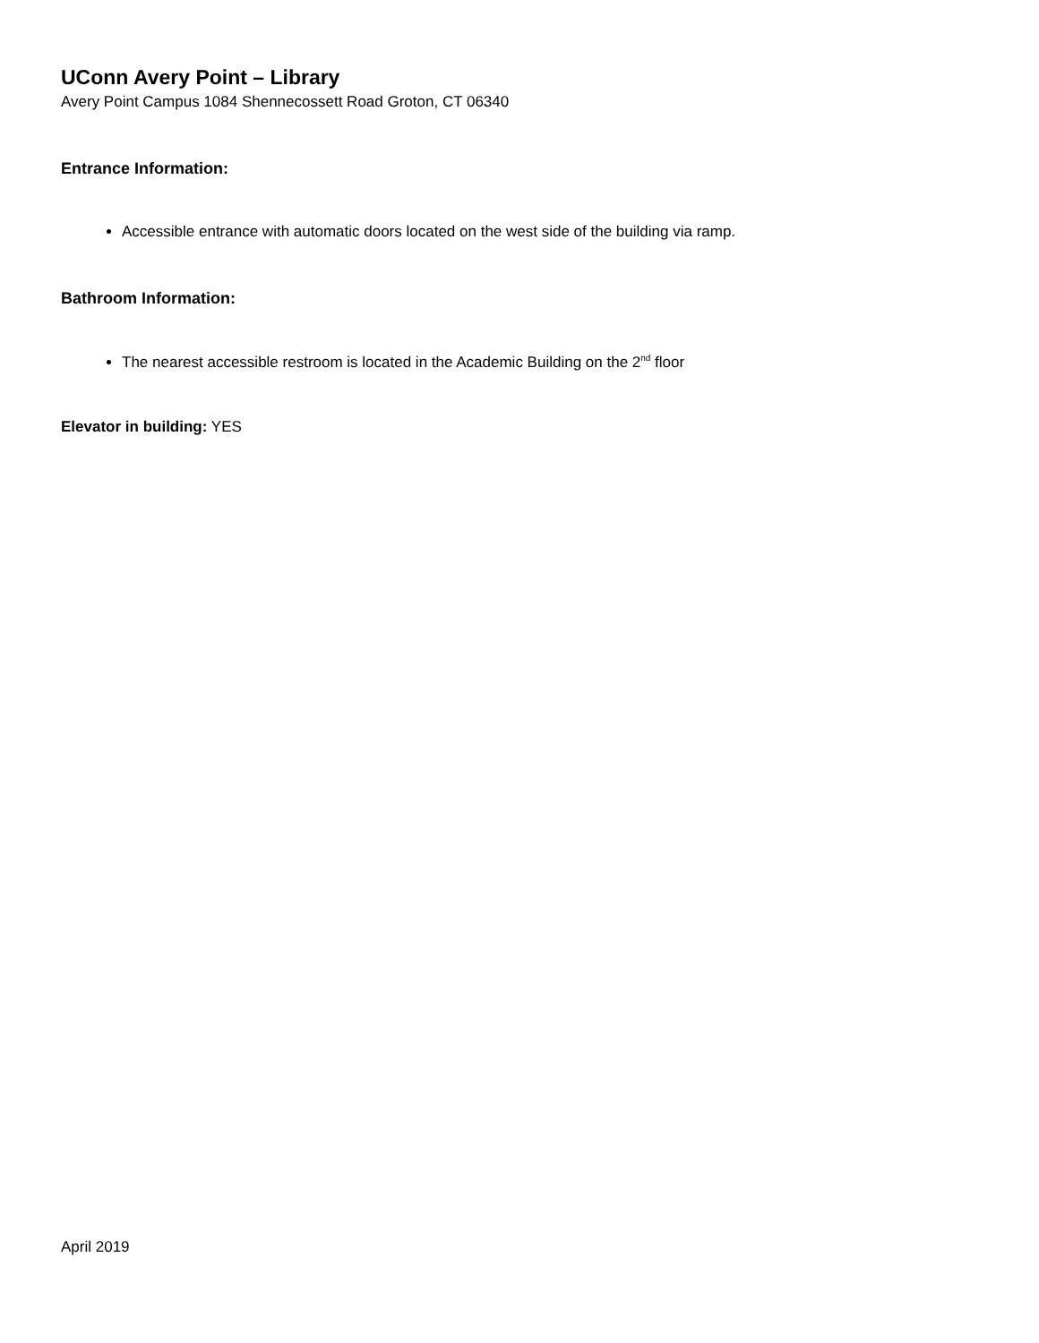UConn Avery Point – Library
Avery Point Campus 1084 Shennecossett Road Groton, CT 06340
Entrance Information:
Accessible entrance with automatic doors located on the west side of the building via ramp.
Bathroom Information:
The nearest accessible restroom is located in the Academic Building on the 2<sup>nd</sup> floor
Elevator in building: YES
April 2019